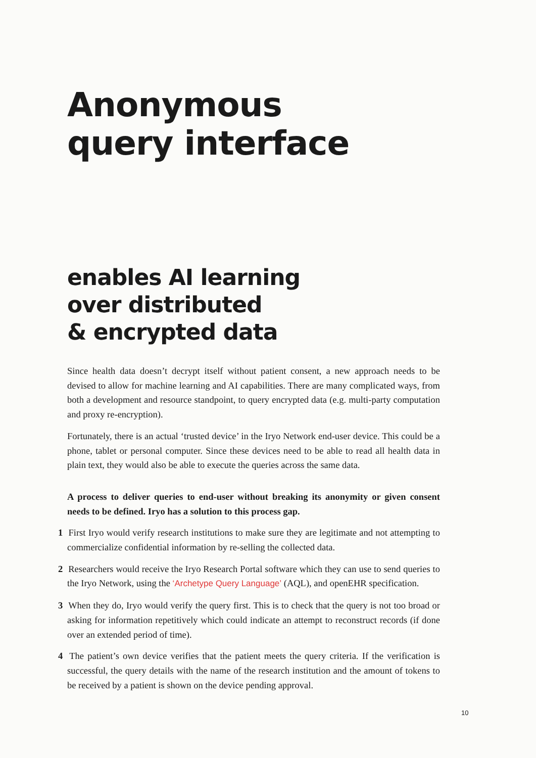Anonymous
query interface
enables AI learning
over distributed
& encrypted data
Since health data doesn’t decrypt itself without patient consent, a new approach needs to be devised to allow for machine learning and AI capabilities. There are many complicated ways, from both a development and resource standpoint, to query encrypted data (e.g. multi-party computation and proxy re-encryption).
Fortunately, there is an actual ‘trusted device’ in the Iryo Network end-user device. This could be a phone, tablet or personal computer. Since these devices need to be able to read all health data in plain text, they would also be able to execute the queries across the same data.
A process to deliver queries to end-user without breaking its anonymity or given consent needs to be defined. Iryo has a solution to this process gap.
1 First Iryo would verify research institutions to make sure they are legitimate and not attempting to commercialize confidential information by re-selling the collected data.
2 Researchers would receive the Iryo Research Portal software which they can use to send queries to the Iryo Network, using the ‘Archetype Query Language’ (AQL), and openEHR specification.
3 When they do, Iryo would verify the query first. This is to check that the query is not too broad or asking for information repetitively which could indicate an attempt to reconstruct records (if done over an extended period of time).
4 The patient’s own device verifies that the patient meets the query criteria. If the verification is successful, the query details with the name of the research institution and the amount of tokens to be received by a patient is shown on the device pending approval.
10